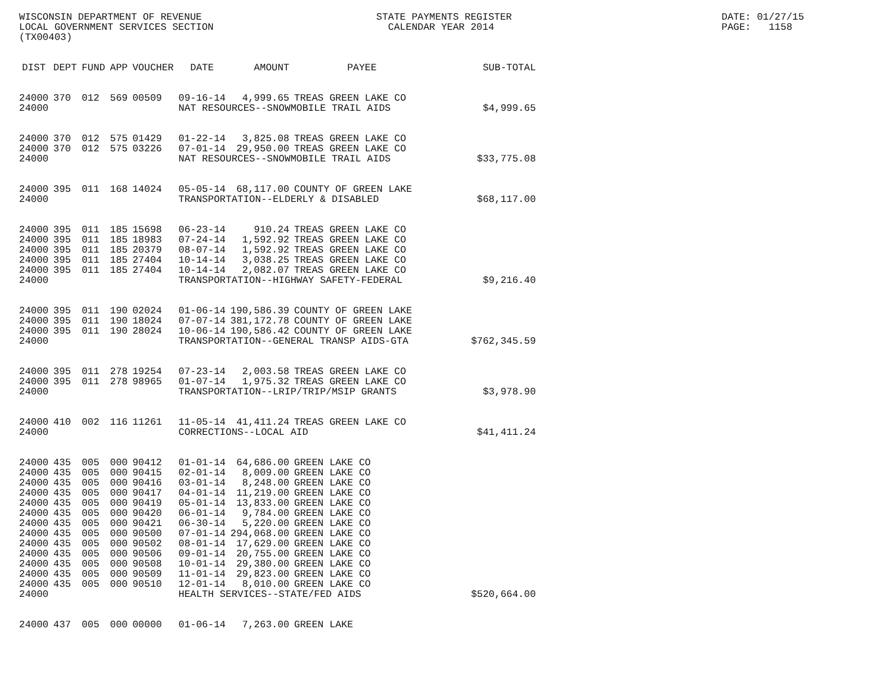WISCONSIN DEPARTMENT OF REVENUE LOCAL GOVERNMENT SERVICES SECTION (TX00403)
STATE PAYMENTS REGISTER CALENDAR YEAR 2014
DATE: 01/27/15 PAGE: 1158
| DIST | DEPT | FUND | APP | VOUCHER | DATE | AMOUNT | PAYEE | SUB-TOTAL |
| --- | --- | --- | --- | --- | --- | --- | --- | --- |
| 24000 | 370 | 012 | 569 | 00509 | 09-16-14 | 4,999.65 | TREAS GREEN LAKE CO | |
| 24000 | | | | | NAT RESOURCES--SNOWMOBILE TRAIL AIDS | | | $4,999.65 |
| 24000 | 370 | 012 | 575 | 01429 | 01-22-14 | 3,825.08 | TREAS GREEN LAKE CO | |
| 24000 | 370 | 012 | 575 | 03226 | 07-01-14 | 29,950.00 | TREAS GREEN LAKE CO | |
| 24000 | | | | | NAT RESOURCES--SNOWMOBILE TRAIL AIDS | | | $33,775.08 |
| 24000 | 395 | 011 | 168 | 14024 | 05-05-14 | 68,117.00 | COUNTY OF GREEN LAKE | |
| 24000 | | | | | TRANSPORTATION--ELDERLY & DISABLED | | | $68,117.00 |
| 24000 | 395 | 011 | 185 | 15698 | 06-23-14 | 910.24 | TREAS GREEN LAKE CO | |
| 24000 | 395 | 011 | 185 | 18983 | 07-24-14 | 1,592.92 | TREAS GREEN LAKE CO | |
| 24000 | 395 | 011 | 185 | 20379 | 08-07-14 | 1,592.92 | TREAS GREEN LAKE CO | |
| 24000 | 395 | 011 | 185 | 27404 | 10-14-14 | 3,038.25 | TREAS GREEN LAKE CO | |
| 24000 | 395 | 011 | 185 | 27404 | 10-14-14 | 2,082.07 | TREAS GREEN LAKE CO | |
| 24000 | | | | | TRANSPORTATION--HIGHWAY SAFETY-FEDERAL | | | $9,216.40 |
| 24000 | 395 | 011 | 190 | 02024 | 01-06-14 | 190,586.39 | COUNTY OF GREEN LAKE | |
| 24000 | 395 | 011 | 190 | 18024 | 07-07-14 | 381,172.78 | COUNTY OF GREEN LAKE | |
| 24000 | 395 | 011 | 190 | 28024 | 10-06-14 | 190,586.42 | COUNTY OF GREEN LAKE | |
| 24000 | | | | | TRANSPORTATION--GENERAL TRANSP AIDS-GTA | | | $762,345.59 |
| 24000 | 395 | 011 | 278 | 19254 | 07-23-14 | 2,003.58 | TREAS GREEN LAKE CO | |
| 24000 | 395 | 011 | 278 | 98965 | 01-07-14 | 1,975.32 | TREAS GREEN LAKE CO | |
| 24000 | | | | | TRANSPORTATION--LRIP/TRIP/MSIP GRANTS | | | $3,978.90 |
| 24000 | 410 | 002 | 116 | 11261 | 11-05-14 | 41,411.24 | TREAS GREEN LAKE CO | |
| 24000 | | | | | CORRECTIONS--LOCAL AID | | | $41,411.24 |
| 24000 | 435 | 005 | 000 | 90412 | 01-01-14 | 64,686.00 | GREEN LAKE CO | |
| 24000 | 435 | 005 | 000 | 90415 | 02-01-14 | 8,009.00 | GREEN LAKE CO | |
| 24000 | 435 | 005 | 000 | 90416 | 03-01-14 | 8,248.00 | GREEN LAKE CO | |
| 24000 | 435 | 005 | 000 | 90417 | 04-01-14 | 11,219.00 | GREEN LAKE CO | |
| 24000 | 435 | 005 | 000 | 90419 | 05-01-14 | 13,833.00 | GREEN LAKE CO | |
| 24000 | 435 | 005 | 000 | 90420 | 06-01-14 | 9,784.00 | GREEN LAKE CO | |
| 24000 | 435 | 005 | 000 | 90421 | 06-30-14 | 5,220.00 | GREEN LAKE CO | |
| 24000 | 435 | 005 | 000 | 90500 | 07-01-14 | 294,068.00 | GREEN LAKE CO | |
| 24000 | 435 | 005 | 000 | 90502 | 08-01-14 | 17,629.00 | GREEN LAKE CO | |
| 24000 | 435 | 005 | 000 | 90506 | 09-01-14 | 20,755.00 | GREEN LAKE CO | |
| 24000 | 435 | 005 | 000 | 90508 | 10-01-14 | 29,380.00 | GREEN LAKE CO | |
| 24000 | 435 | 005 | 000 | 90509 | 11-01-14 | 29,823.00 | GREEN LAKE CO | |
| 24000 | 435 | 005 | 000 | 90510 | 12-01-14 | 8,010.00 | GREEN LAKE CO | |
| 24000 | | | | | HEALTH SERVICES--STATE/FED AIDS | | | $520,664.00 |
| 24000 | 437 | 005 | 000 | 00000 | 01-06-14 | 7,263.00 | GREEN LAKE | |